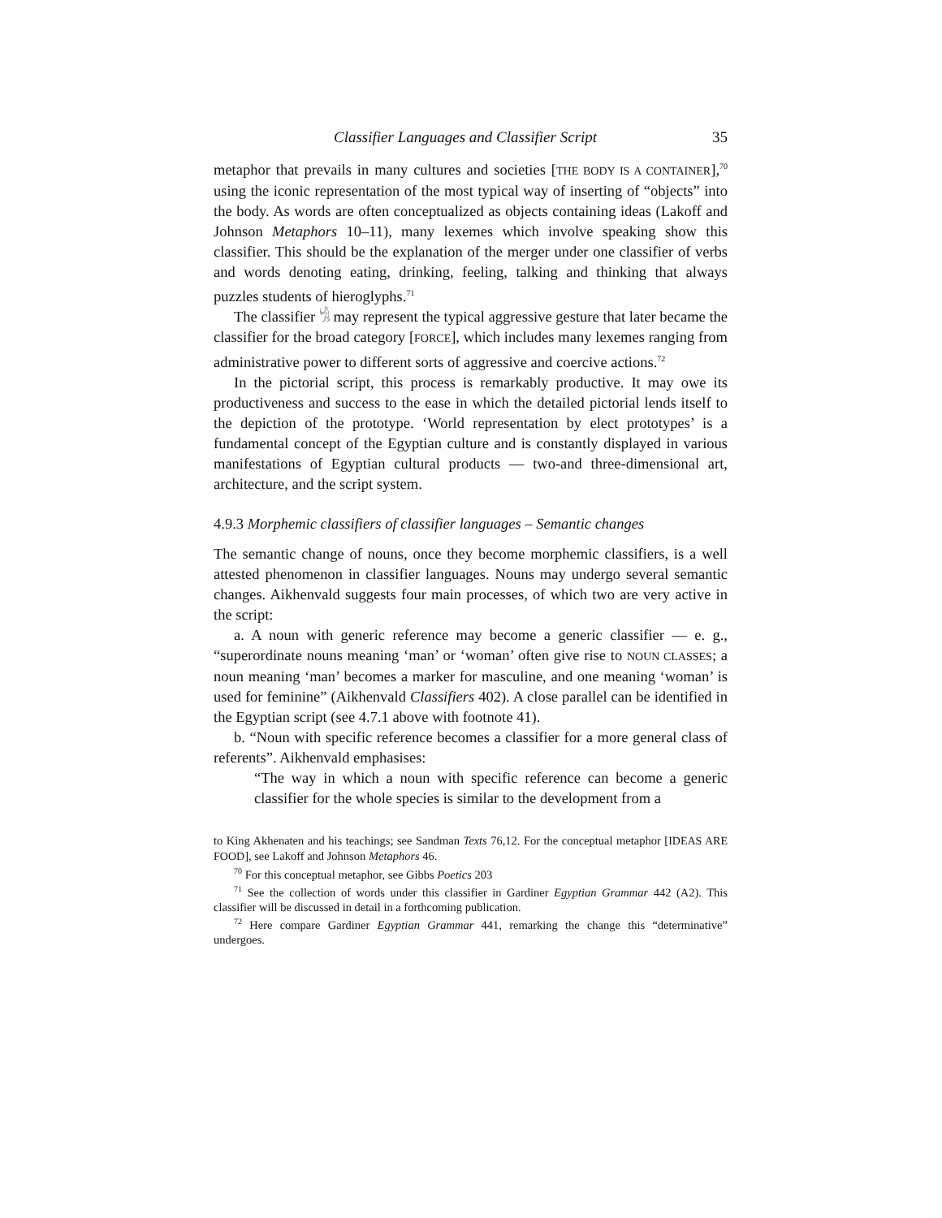Classifier Languages and Classifier Script 35
metaphor that prevails in many cultures and societies [THE BODY IS A CONTAINER],<sup>70</sup> using the iconic representation of the most typical way of inserting of “objects” into the body. As words are often conceptualized as objects containing ideas (Lakoff and Johnson Metaphors 10–11), many lexemes which involve speaking show this classifier. This should be the explanation of the merger under one classifier of verbs and words denoting eating, drinking, feeling, talking and thinking that always puzzles students of hieroglyphs.<sup>71</sup>
The classifier 𓀜 may represent the typical aggressive gesture that later became the classifier for the broad category [FORCE], which includes many lexemes ranging from administrative power to different sorts of aggressive and coercive actions.<sup>72</sup>
In the pictorial script, this process is remarkably productive. It may owe its productiveness and success to the ease in which the detailed pictorial lends itself to the depiction of the prototype. ‘World representation by elect prototypes’ is a fundamental concept of the Egyptian culture and is constantly displayed in various manifestations of Egyptian cultural products — two-and three-dimensional art, architecture, and the script system.
4.9.3 Morphemic classifiers of classifier languages – Semantic changes
The semantic change of nouns, once they become morphemic classifiers, is a well attested phenomenon in classifier languages. Nouns may undergo several semantic changes. Aikhenvald suggests four main processes, of which two are very active in the script:
a. A noun with generic reference may become a generic classifier — e. g., “superordinate nouns meaning ‘man’ or ‘woman’ often give rise to NOUN CLASSES; a noun meaning ‘man’ becomes a marker for masculine, and one meaning ‘woman’ is used for feminine” (Aikhenvald Classifiers 402). A close parallel can be identified in the Egyptian script (see 4.7.1 above with footnote 41).
b. “Noun with specific reference becomes a classifier for a more general class of referents”. Aikhenvald emphasises:
“The way in which a noun with specific reference can become a generic classifier for the whole species is similar to the development from a
to King Akhenaten and his teachings; see Sandman Texts 76,12. For the conceptual metaphor [IDEAS ARE FOOD], see Lakoff and Johnson Metaphors 46.
<sup>70</sup> For this conceptual metaphor, see Gibbs Poetics 203
<sup>71</sup> See the collection of words under this classifier in Gardiner Egyptian Grammar 442 (A2). This classifier will be discussed in detail in a forthcoming publication.
<sup>72</sup> Here compare Gardiner Egyptian Grammar 441, remarking the change this “determinative” undergoes.